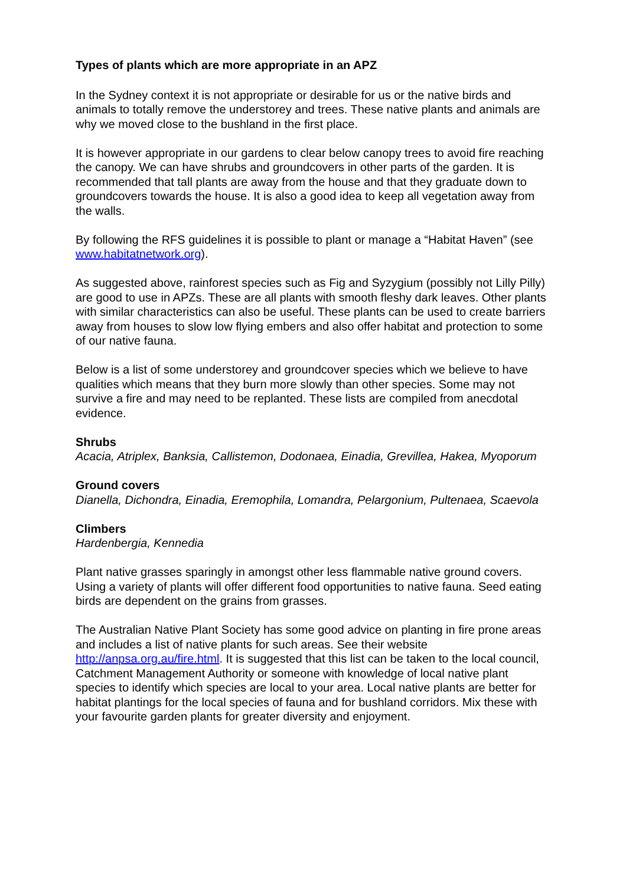Types of plants which are more appropriate in an APZ
In the Sydney context it is not appropriate or desirable for us or the native birds and animals to totally remove the understorey and trees. These native plants and animals are why we moved close to the bushland in the first place.
It is however appropriate in our gardens to clear below canopy trees to avoid fire reaching the canopy. We can have shrubs and groundcovers in other parts of the garden. It is recommended that tall plants are away from the house and that they graduate down to groundcovers towards the house. It is also a good idea to keep all vegetation away from the walls.
By following the RFS guidelines it is possible to plant or manage a “Habitat Haven” (see www.habitatnetwork.org).
As suggested above, rainforest species such as Fig and Syzygium (possibly not Lilly Pilly) are good to use in APZs. These are all plants with smooth fleshy dark leaves. Other plants with similar characteristics can also be useful. These plants can be used to create barriers away from houses to slow low flying embers and also offer habitat and protection to some of our native fauna.
Below is a list of some understorey and groundcover species which we believe to have qualities which means that they burn more slowly than other species. Some may not survive a fire and may need to be replanted. These lists are compiled from anecdotal evidence.
Shrubs
Acacia, Atriplex, Banksia, Callistemon, Dodonaea, Einadia, Grevillea, Hakea, Myoporum
Ground covers
Dianella, Dichondra, Einadia, Eremophila, Lomandra, Pelargonium, Pultenaea, Scaevola
Climbers
Hardenbergia, Kennedia
Plant native grasses sparingly in amongst other less flammable native ground covers. Using a variety of plants will offer different food opportunities to native fauna. Seed eating birds are dependent on the grains from grasses.
The Australian Native Plant Society has some good advice on planting in fire prone areas and includes a list of native plants for such areas. See their website http://anpsa.org.au/fire.html. It is suggested that this list can be taken to the local council, Catchment Management Authority or someone with knowledge of local native plant species to identify which species are local to your area. Local native plants are better for habitat plantings for the local species of fauna and for bushland corridors. Mix these with your favourite garden plants for greater diversity and enjoyment.